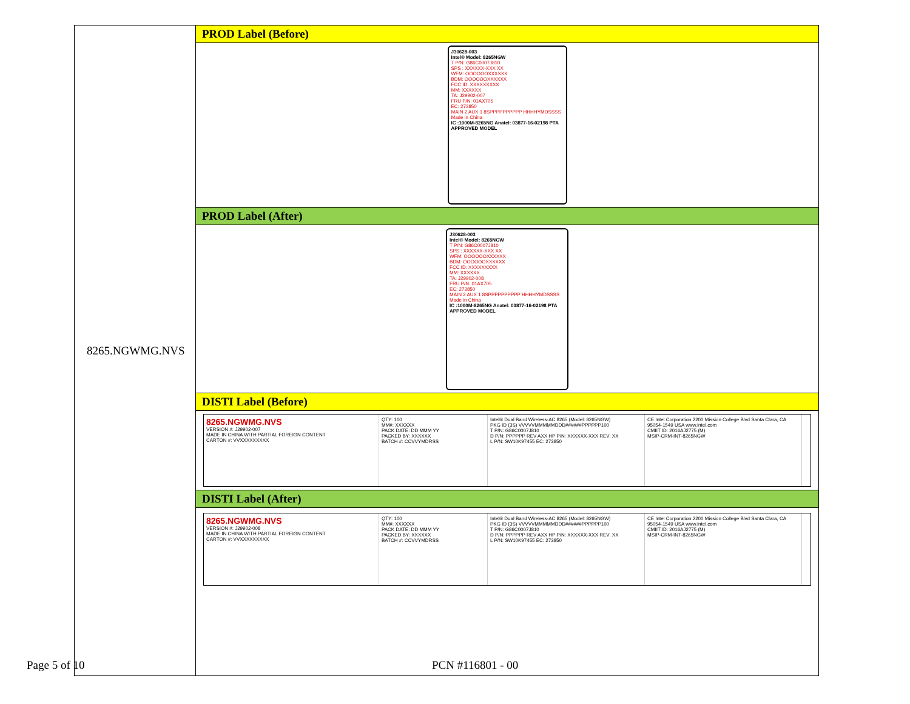| 8265.NGWMG.NVS | PROD Label (Before) |
| | J30628-003 Intel® Model: 8265NGW T P/N: G86C0007J810 SPS : XXXXXX-XXX XX WFM: OOOOOOXXXXXX BDM: OOOOOOXXXXXX FCC ID: XXXXXXXXX MM: XXXXXX TA: J29902-007 FRU P/N: 01AX705 EC: 273850 MAIN 2 AUX 1 8SPPPPPPPPPP HHHHYMDSSSS Made in China IC :1000M-8265NG Anatel: 03877-16-02198 PTA APPROVED MODEL |
| | PROD Label (After) |
| | J30628-003 Intel® Model: 8265NGW T P/N: G86C0007J810 SPS : XXXXXX-XXX XX WFM: OOOOOOXXXXXX BDM: OOOOOOXXXXXX FCC ID: XXXXXXXXX MM: XXXXXX TA: J29902-008 FRU P/N: 01AX705 EC: 273850 MAIN 2 AUX 1 8SPPPPPPPPPP HHHHYMDSSSS Made in China IC :1000M-8265NG Anatel: 03877-16-02198 PTA APPROVED MODEL |
| | DISTI Label (Before) |
| | 8265.NGWMG.NVS VERSION #: J29902-007 MADE IN CHINA WITH PARTIAL FOREIGN CONTENT CARTON #: VVXXXXXXXXX QTY: 100 MM#: XXXXXX PACK DATE: DD MMM YY PACKED BY: XXXXXX BATCH #: CCVVYMDRSS Intel® Dual Band Wireless-AC 8265 (Model: 8265NGW) PKG ID (3S) VVVVVMMMMMDDD######PPPPPP100 T P/N: G86C0007J810 D P/N: PPPPPP REV AXX HP P/N: XXXXXX-XXX REV: XX L P/N: SW10K97455 EC: 273850 CE Intel Corporation 2200 Mission College Blvd Santa Clara, CA 95054-1549 USA www.intel.com CMIIT ID: 2016AJ2775 (M) MSIP-CRM-INT-8265NGW |
| | DISTI Label (After) |
| | 8265.NGWMG.NVS VERSION #: J29902-008 MADE IN CHINA WITH PARTIAL FOREIGN CONTENT CARTON #: VVXXXXXXXXX QTY: 100 MM#: XXXXXX PACK DATE: DD MMM YY PACKED BY: XXXXXX BATCH #: CCVVYMDRSS Intel® Dual Band Wireless-AC 8265 (Model: 8265NGW) PKG ID (3S) VVVVVMMMMMDDD######PPPPPP100 T P/N: G86C0007J810 D P/N: PPPPPP REV AXX HP P/N: XXXXXX-XXX REV: XX L P/N: SW10K97455 EC: 273850 CE Intel Corporation 2200 Mission College Blvd Santa Clara, CA 95054-1549 USA www.intel.com CMIIT ID: 2016AJ2775 (M) MSIP-CRM-INT-8265NGW |
Page 5 of 10 PCN #116801 - 00